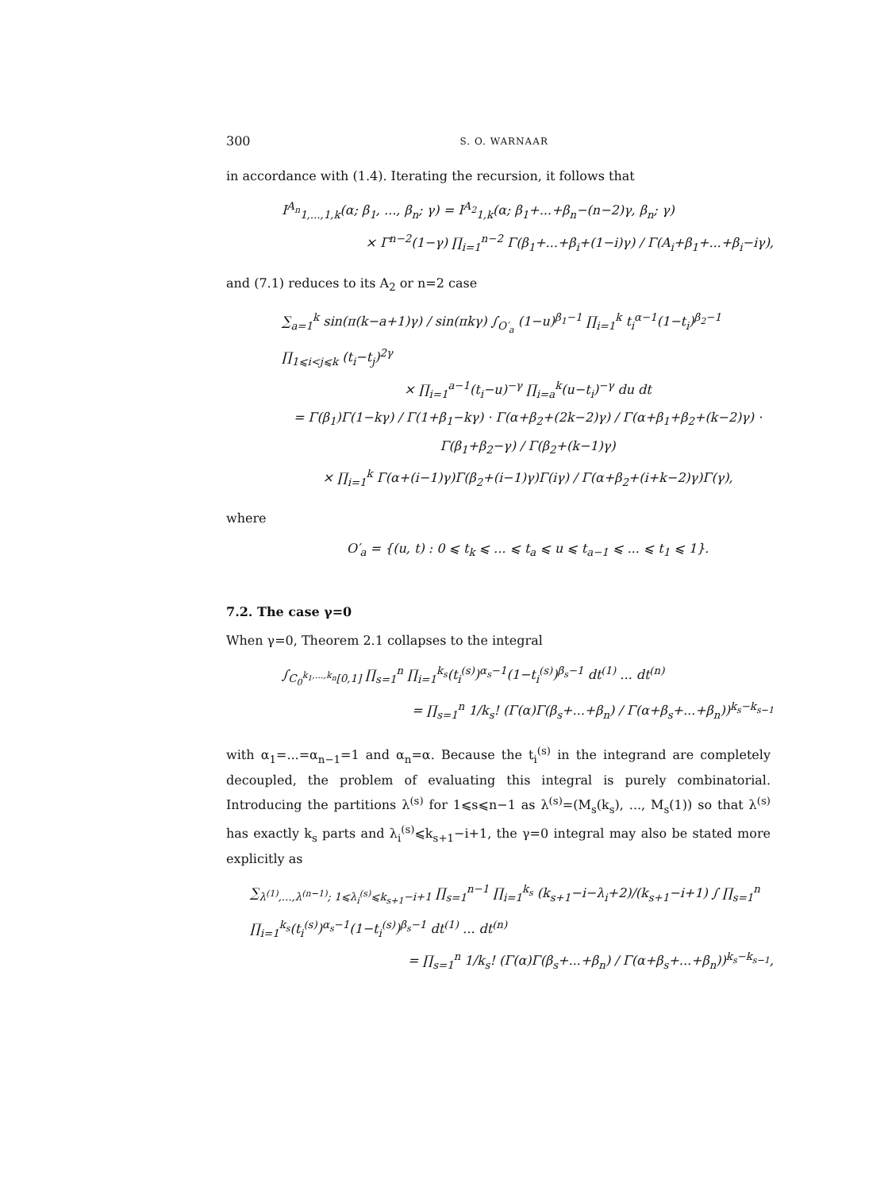300 S. O. WARNAAR
in accordance with (1.4). Iterating the recursion, it follows that
I<sup>A<sub>n</sub></sup><sub>1,...,1,k</sub>(α; β<sub>1</sub>, ..., β<sub>n</sub>; γ) = I<sup>A<sub>2</sub></sup><sub>1,k</sub>(α; β<sub>1</sub>+...+β<sub>n</sub>−(n−2)γ, β<sub>n</sub>; γ)
× Γ<sup>n−2</sup>(1−γ) ∏<sub>i=1</sub><sup>n−2</sup> Γ(β<sub>1</sub>+...+β<sub>i</sub>+(1−i)γ) / Γ(A<sub>i</sub>+β<sub>1</sub>+...+β<sub>i</sub>−iγ),
and (7.1) reduces to its A<sub>2</sub> or n=2 case
∑<sub>a=1</sub><sup>k</sup> sin(π(k−a+1)γ) / sin(πkγ) ∫<sub>O′<sub>a</sub></sub> (1−u)<sup>β<sub>1</sub>−1</sup> ∏<sub>i=1</sub><sup>k</sup> t<sub>i</sub><sup>α−1</sup>(1−t<sub>i</sub>)<sup>β<sub>2</sub>−1</sup> ∏<sub>1⩽i<j⩽k</sub> (t<sub>i</sub>−t<sub>j</sub>)<sup>2γ</sup>
× ∏<sub>i=1</sub><sup>a−1</sup>(t<sub>i</sub>−u)<sup>−γ</sup> ∏<sub>i=a</sub><sup>k</sup>(u−t<sub>i</sub>)<sup>−γ</sup> du dt
= Γ(β<sub>1</sub>)Γ(1−kγ) / Γ(1+β<sub>1</sub>−kγ) · Γ(α+β<sub>2</sub>+(2k−2)γ) / Γ(α+β<sub>1</sub>+β<sub>2</sub>+(k−2)γ) · Γ(β<sub>1</sub>+β<sub>2</sub>−γ) / Γ(β<sub>2</sub>+(k−1)γ)
× ∏<sub>i=1</sub><sup>k</sup> Γ(α+(i−1)γ)Γ(β<sub>2</sub>+(i−1)γ)Γ(iγ) / Γ(α+β<sub>2</sub>+(i+k−2)γ)Γ(γ),
where
O′<sub>a</sub> = {(u, t) : 0 ⩽ t<sub>k</sub> ⩽ ... ⩽ t<sub>a</sub> ⩽ u ⩽ t<sub>a−1</sub> ⩽ ... ⩽ t<sub>1</sub> ⩽ 1}.
7.2. The case γ=0
When γ=0, Theorem 2.1 collapses to the integral
∫<sub>C<sub>0</sub><sup>k<sub>1</sub>,...,k<sub>n</sub></sup>[0,1]</sub> ∏<sub>s=1</sub><sup>n</sup> ∏<sub>i=1</sub><sup>k<sub>s</sub></sup>(t<sub>i</sub><sup>(s)</sup>)<sup>α<sub>s</sub>−1</sup>(1−t<sub>i</sub><sup>(s)</sup>)<sup>β<sub>s</sub>−1</sup> dt<sup>(1)</sup> ... dt<sup>(n)</sup>
= ∏<sub>s=1</sub><sup>n</sup> 1/k<sub>s</sub>! (Γ(α)Γ(β<sub>s</sub>+...+β<sub>n</sub>) / Γ(α+β<sub>s</sub>+...+β<sub>n</sub>))<sup>k<sub>s</sub>−k<sub>s−1</sub></sup>
with α<sub>1</sub>=...=α<sub>n−1</sub>=1 and α<sub>n</sub>=α. Because the t<sub>i</sub><sup>(s)</sup> in the integrand are completely decoupled, the problem of evaluating this integral is purely combinatorial. Introducing the partitions λ<sup>(s)</sup> for 1⩽s⩽n−1 as λ<sup>(s)</sup>=(M<sub>s</sub>(k<sub>s</sub>), ..., M<sub>s</sub>(1)) so that λ<sup>(s)</sup> has exactly k<sub>s</sub> parts and λ<sub>i</sub><sup>(s)</sup>⩽k<sub>s+1</sub>−i+1, the γ=0 integral may also be stated more explicitly as
∑<sub>λ<sup>(1)</sup>,...,λ<sup>(n−1)</sup>; 1⩽λ<sub>i</sub><sup>(s)</sup>⩽k<sub>s+1</sub>−i+1</sub> ∏<sub>s=1</sub><sup>n−1</sup> ∏<sub>i=1</sub><sup>k<sub>s</sub></sup> (k<sub>s+1</sub>−i−λ<sub>i</sub>+2)/(k<sub>s+1</sub>−i+1) ∫ ∏<sub>s=1</sub><sup>n</sup> ∏<sub>i=1</sub><sup>k<sub>s</sub></sup>(t<sub>i</sub><sup>(s)</sup>)<sup>α<sub>s</sub>−1</sup>(1−t<sub>i</sub><sup>(s)</sup>)<sup>β<sub>s</sub>−1</sup> dt<sup>(1)</sup> ... dt<sup>(n)</sup>
= ∏<sub>s=1</sub><sup>n</sup> 1/k<sub>s</sub>! (Γ(α)Γ(β<sub>s</sub>+...+β<sub>n</sub>) / Γ(α+β<sub>s</sub>+...+β<sub>n</sub>))<sup>k<sub>s</sub>−k<sub>s−1</sub></sup>,